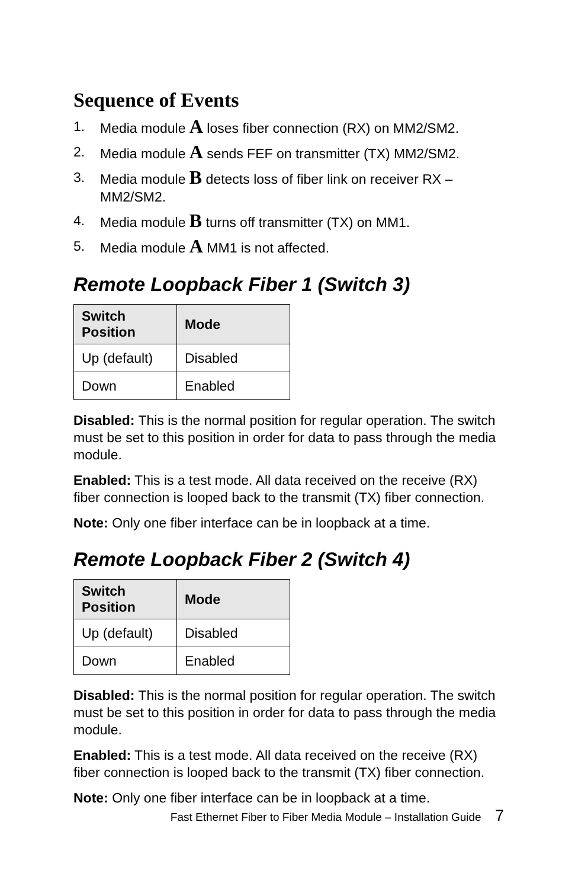Sequence of Events
1. Media module A loses fiber connection (RX) on MM2/SM2.
2. Media module A sends FEF on transmitter (TX) MM2/SM2.
3. Media module B detects loss of fiber link on receiver RX – MM2/SM2.
4. Media module B turns off transmitter (TX) on MM1.
5. Media module A MM1 is not affected.
Remote Loopback Fiber 1 (Switch 3)
| Switch Position | Mode |
| --- | --- |
| Up (default) | Disabled |
| Down | Enabled |
Disabled: This is the normal position for regular operation. The switch must be set to this position in order for data to pass through the media module.
Enabled: This is a test mode. All data received on the receive (RX) fiber connection is looped back to the transmit (TX) fiber connection.
Note: Only one fiber interface can be in loopback at a time.
Remote Loopback Fiber 2 (Switch 4)
| Switch Position | Mode |
| --- | --- |
| Up (default) | Disabled |
| Down | Enabled |
Disabled: This is the normal position for regular operation. The switch must be set to this position in order for data to pass through the media module.
Enabled: This is a test mode. All data received on the receive (RX) fiber connection is looped back to the transmit (TX) fiber connection.
Note: Only one fiber interface can be in loopback at a time.
Fast Ethernet Fiber to Fiber Media Module – Installation Guide 7